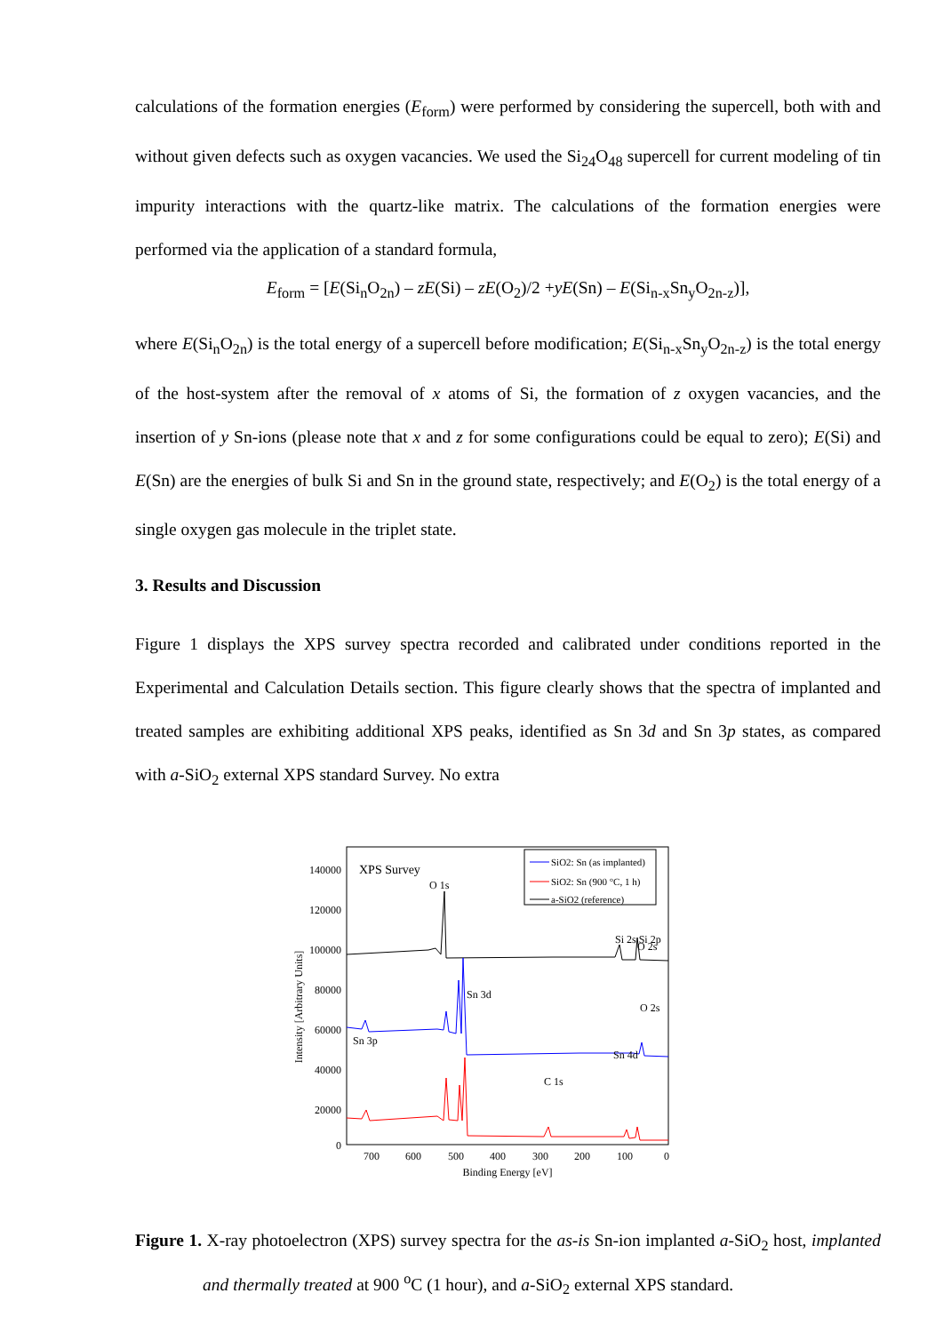calculations of the formation energies (E<sub>form</sub>) were performed by considering the supercell, both with and without given defects such as oxygen vacancies. We used the Si<sub>24</sub>O<sub>48</sub> supercell for current modeling of tin impurity interactions with the quartz-like matrix. The calculations of the formation energies were performed via the application of a standard formula,
E<sub>form</sub> = [E(Si<sub>n</sub>O<sub>2n</sub>) – zE(Si) – zE(O<sub>2</sub>)/2 +yE(Sn) – E(Si<sub>n-x</sub>Sn<sub>y</sub>O<sub>2n-z</sub>)],
where E(Si<sub>n</sub>O<sub>2n</sub>) is the total energy of a supercell before modification; E(Si<sub>n-x</sub>Sn<sub>y</sub>O<sub>2n-z</sub>) is the total energy of the host-system after the removal of x atoms of Si, the formation of z oxygen vacancies, and the insertion of y Sn-ions (please note that x and z for some configurations could be equal to zero); E(Si) and E(Sn) are the energies of bulk Si and Sn in the ground state, respectively; and E(O<sub>2</sub>) is the total energy of a single oxygen gas molecule in the triplet state.
3. Results and Discussion
Figure 1 displays the XPS survey spectra recorded and calibrated under conditions reported in the Experimental and Calculation Details section. This figure clearly shows that the spectra of implanted and treated samples are exhibiting additional XPS peaks, identified as Sn 3d and Sn 3p states, as compared with a-SiO<sub>2</sub> external XPS standard Survey. No extra
140000
120000
100000
80000
60000
40000
20000
0
700
600
500
400
300
200
100
0
Binding Energy [eV]
Intensity [Arbitrary Units]
XPS Survey
SiO2: Sn (as implanted)
SiO2: Sn (900 °C, 1 h)
a-SiO2 (reference)
O 1s
Sn 3d
Sn 3p
C 1s
Si 2s Si 2p
O 2s
O 2s
Sn 4d
Figure 1. X-ray photoelectron (XPS) survey spectra for the as-is Sn-ion implanted a-SiO<sub>2</sub> host, implanted and thermally treated at 900 <sup>o</sup>C (1 hour), and a-SiO<sub>2</sub> external XPS standard.